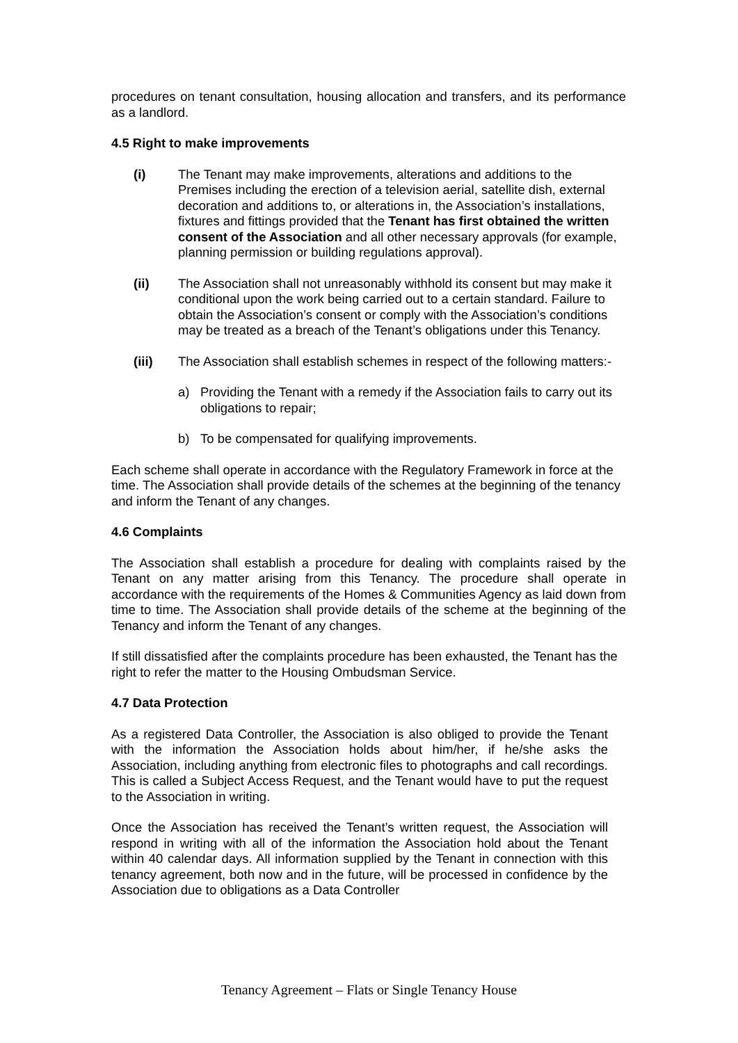procedures on tenant consultation, housing allocation and transfers, and its performance as a landlord.
4.5 Right to make improvements
(i) The Tenant may make improvements, alterations and additions to the Premises including the erection of a television aerial, satellite dish, external decoration and additions to, or alterations in, the Association’s installations, fixtures and fittings provided that the Tenant has first obtained the written consent of the Association and all other necessary approvals (for example, planning permission or building regulations approval).
(ii) The Association shall not unreasonably withhold its consent but may make it conditional upon the work being carried out to a certain standard. Failure to obtain the Association’s consent or comply with the Association’s conditions may be treated as a breach of the Tenant’s obligations under this Tenancy.
(iii) The Association shall establish schemes in respect of the following matters:-
a) Providing the Tenant with a remedy if the Association fails to carry out its obligations to repair;
b) To be compensated for qualifying improvements.
Each scheme shall operate in accordance with the Regulatory Framework in force at the time. The Association shall provide details of the schemes at the beginning of the tenancy and inform the Tenant of any changes.
4.6 Complaints
The Association shall establish a procedure for dealing with complaints raised by the Tenant on any matter arising from this Tenancy. The procedure shall operate in accordance with the requirements of the Homes & Communities Agency as laid down from time to time. The Association shall provide details of the scheme at the beginning of the Tenancy and inform the Tenant of any changes.
If still dissatisfied after the complaints procedure has been exhausted, the Tenant has the right to refer the matter to the Housing Ombudsman Service.
4.7 Data Protection
As a registered Data Controller, the Association is also obliged to provide the Tenant with the information the Association holds about him/her, if he/she asks the Association, including anything from electronic files to photographs and call recordings. This is called a Subject Access Request, and the Tenant would have to put the request to the Association in writing.
Once the Association has received the Tenant’s written request, the Association will respond in writing with all of the information the Association hold about the Tenant within 40 calendar days. All information supplied by the Tenant in connection with this tenancy agreement, both now and in the future, will be processed in confidence by the Association due to obligations as a Data Controller
Tenancy Agreement – Flats or Single Tenancy House